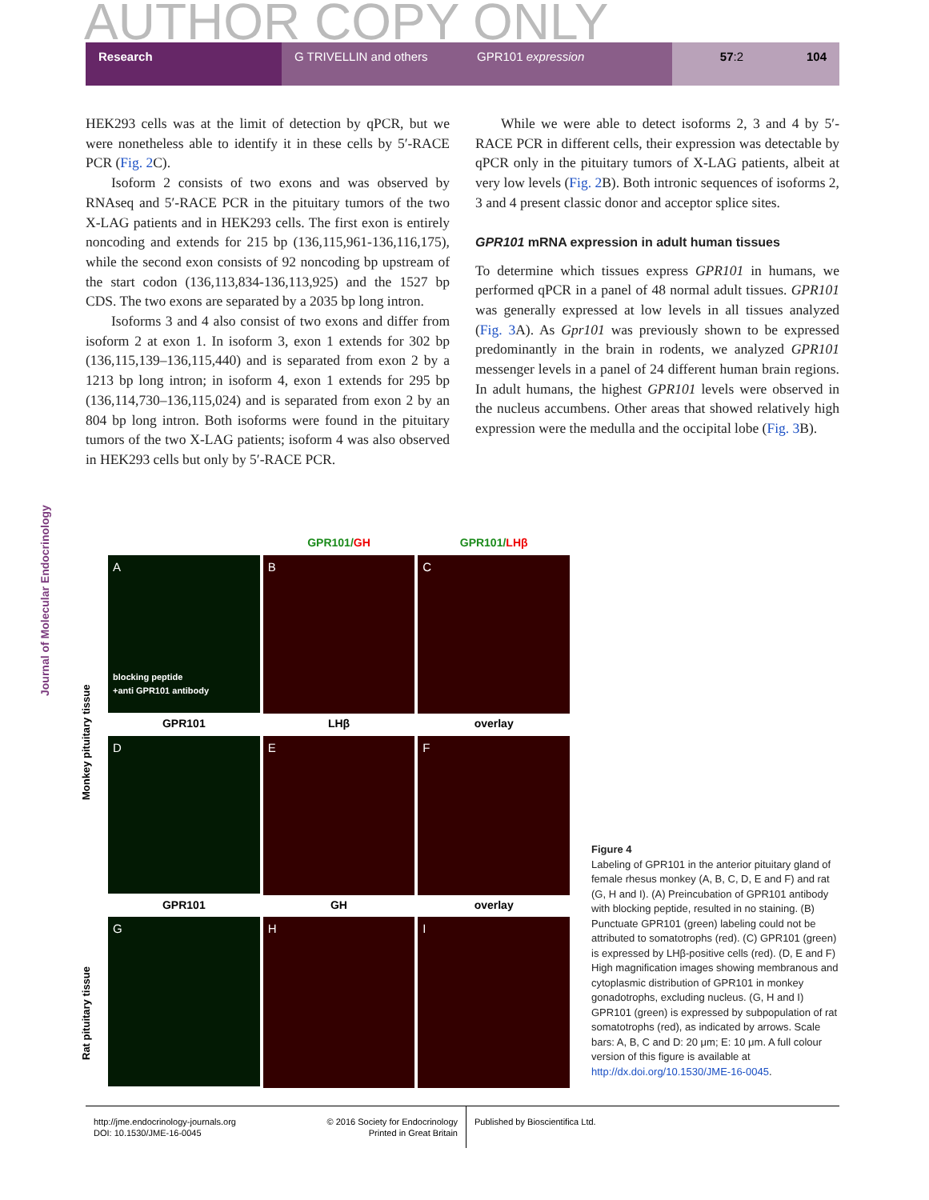AUTHOR COPY ONLY
Research G TRIVELLIN and others GPR101 expression 57:2 104
Journal of Molecular Endocrinology
HEK293 cells was at the limit of detection by qPCR, but we were nonetheless able to identify it in these cells by 5′-RACE PCR (Fig. 2 C).
Isoform 2 consists of two exons and was observed by RNAseq and 5′-RACE PCR in the pituitary tumors of the two X-LAG patients and in HEK293 cells. The first exon is entirely noncoding and extends for 215 bp (136,115,961-136,116,175), while the second exon consists of 92 noncoding bp upstream of the start codon (136,113,834-136,113,925) and the 1527 bp CDS. The two exons are separated by a 2035 bp long intron.
Isoforms 3 and 4 also consist of two exons and differ from isoform 2 at exon 1. In isoform 3, exon 1 extends for 302 bp (136,115,139–136,115,440) and is separated from exon 2 by a 1213 bp long intron; in isoform 4, exon 1 extends for 295 bp (136,114,730–136,115,024) and is separated from exon 2 by an 804 bp long intron. Both isoforms were found in the pituitary tumors of the two X-LAG patients; isoform 4 was also observed in HEK293 cells but only by 5′-RACE PCR.
While we were able to detect isoforms 2, 3 and 4 by 5′-RACE PCR in different cells, their expression was detectable by qPCR only in the pituitary tumors of X-LAG patients, albeit at very low levels (Fig. 2 B). Both intronic sequences of isoforms 2, 3 and 4 present classic donor and acceptor splice sites.
GPR101 mRNA expression in adult human tissues
To determine which tissues express GPR101 in humans, we performed qPCR in a panel of 48 normal adult tissues. GPR101 was generally expressed at low levels in all tissues analyzed (Fig. 3 A). As Gpr101 was previously shown to be expressed predominantly in the brain in rodents, we analyzed GPR101 messenger levels in a panel of 24 different human brain regions. In adult humans, the highest GPR101 levels were observed in the nucleus accumbens. Other areas that showed relatively high expression were the medulla and the occipital lobe (Fig. 3 B).
GPR101/GH
GPR101/LHβ
A
blocking peptide
+anti GPR101 antibody
B
C
GPR101
LHβ
overlay
D
E
F
GPR101
GH
overlay
G
H
I
Monkey pituitary tissue
Rat pituitary tissue
Figure 4
Labeling of GPR101 in the anterior pituitary gland of female rhesus monkey (A, B, C, D, E and F) and rat (G, H and I). (A) Preincubation of GPR101 antibody with blocking peptide, resulted in no staining. (B) Punctuate GPR101 (green) labeling could not be attributed to somatotrophs (red). (C) GPR101 (green) is expressed by LHβ-positive cells (red). (D, E and F) High magnification images showing membranous and cytoplasmic distribution of GPR101 in monkey gonadotrophs, excluding nucleus. (G, H and I) GPR101 (green) is expressed by subpopulation of rat somatotrophs (red), as indicated by arrows. Scale bars: A, B, C and D: 20 μm; E: 10 μm. A full colour version of this figure is available at http://dx.doi.org/10.1530/JME-16-0045.
http://jme.endocrinology-journals.org
DOI: 10.1530/JME-16-0045
© 2016 Society for Endocrinology
Printed in Great Britain
Published by Bioscientifica Ltd.